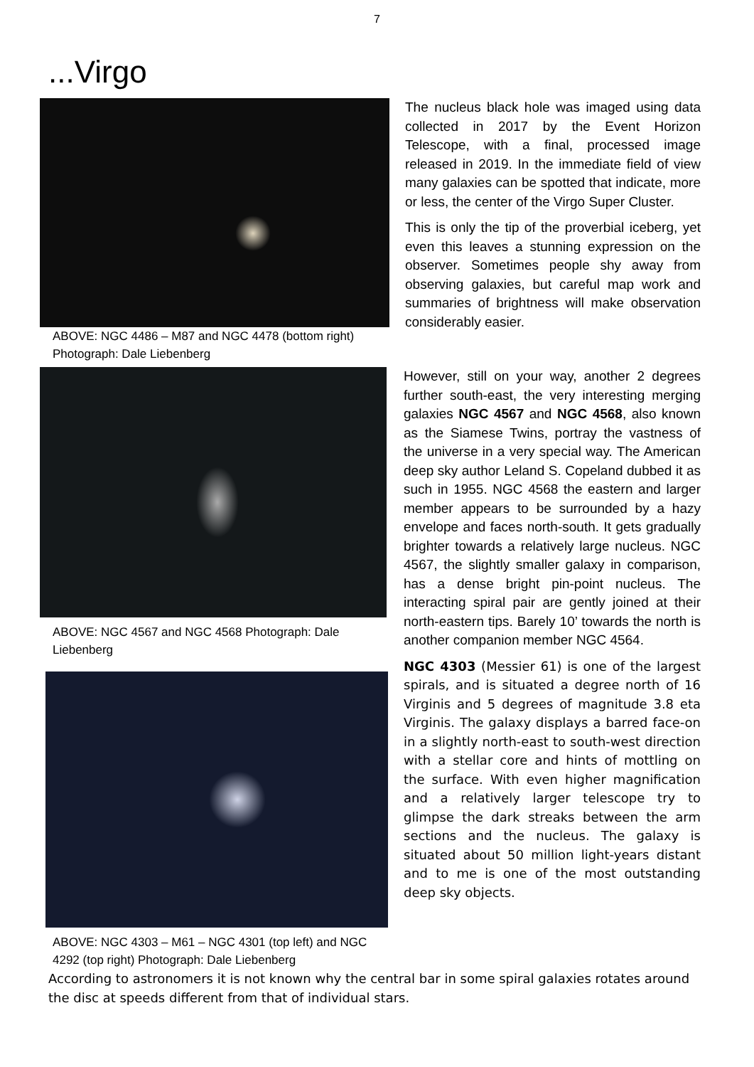7
...Virgo
ABOVE: NGC 4486 – M87 and NGC 4478 (bottom right) Photograph: Dale Liebenberg
The nucleus black hole was imaged using data collected in 2017 by the Event Horizon Telescope, with a final, processed image released in 2019. In the immediate field of view many galaxies can be spotted that indicate, more or less, the center of the Virgo Super Cluster.
This is only the tip of the proverbial iceberg, yet even this leaves a stunning expression on the observer. Sometimes people shy away from observing galaxies, but careful map work and summaries of brightness will make observation considerably easier.
ABOVE: NGC 4567 and NGC 4568 Photograph: Dale Liebenberg
ABOVE: NGC 4303 – M61 – NGC 4301 (top left) and NGC 4292 (top right) Photograph: Dale Liebenberg
However, still on your way, another 2 degrees further south-east, the very interesting merging galaxies NGC 4567 and NGC 4568, also known as the Siamese Twins, portray the vastness of the universe in a very special way. The American deep sky author Leland S. Copeland dubbed it as such in 1955. NGC 4568 the eastern and larger member appears to be surrounded by a hazy envelope and faces north-south. It gets gradually brighter towards a relatively large nucleus. NGC 4567, the slightly smaller galaxy in comparison, has a dense bright pin-point nucleus. The interacting spiral pair are gently joined at their north-eastern tips. Barely 10’ towards the north is another companion member NGC 4564.
NGC 4303 (Messier 61) is one of the largest spirals, and is situated a degree north of 16 Virginis and 5 degrees of magnitude 3.8 eta Virginis. The galaxy displays a barred face-on in a slightly north-east to south-west direction with a stellar core and hints of mottling on the surface. With even higher magnification and a relatively larger telescope try to glimpse the dark streaks between the arm sections and the nucleus. The galaxy is situated about 50 million light-years distant and to me is one of the most outstanding deep sky objects.
According to astronomers it is not known why the central bar in some spiral galaxies rotates around the disc at speeds different from that of individual stars.